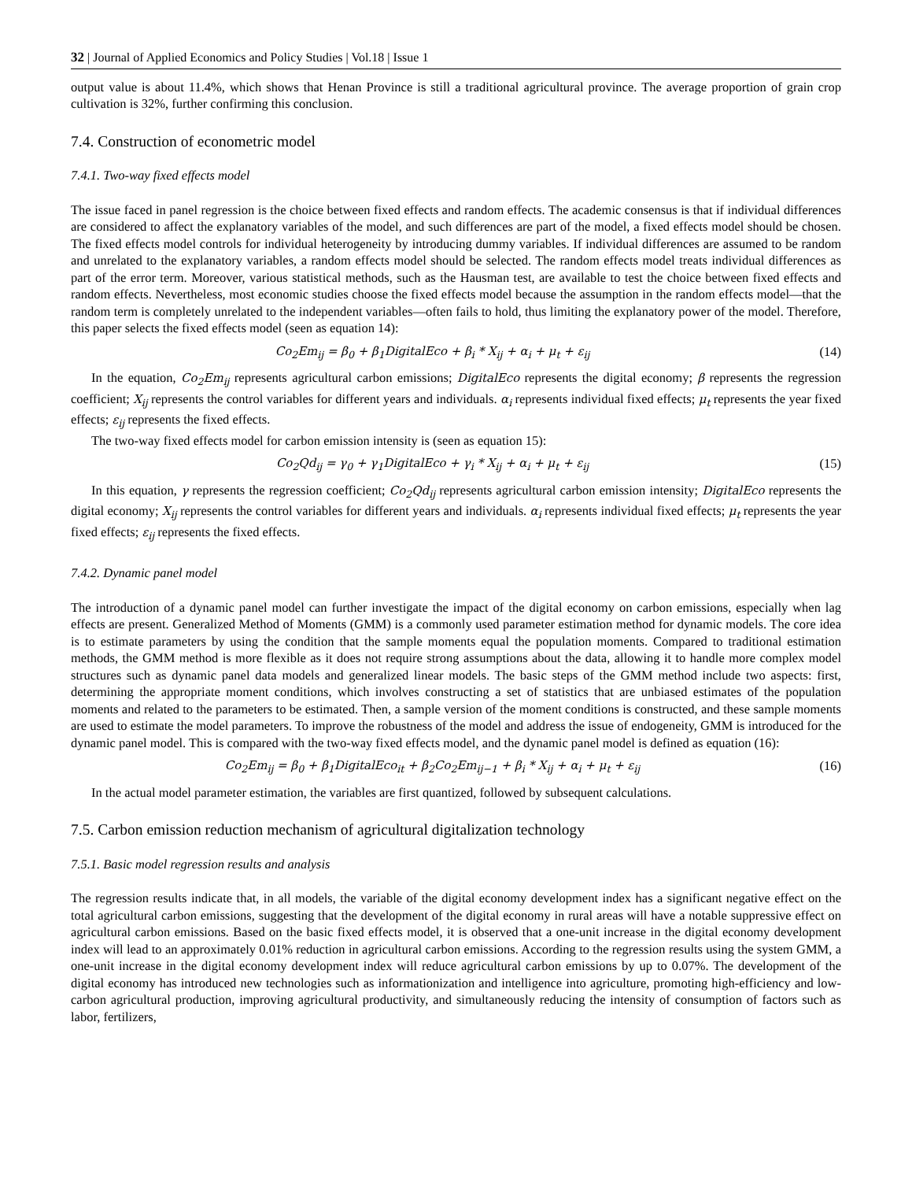32 | Journal of Applied Economics and Policy Studies | Vol.18 | Issue 1
output value is about 11.4%, which shows that Henan Province is still a traditional agricultural province. The average proportion of grain crop cultivation is 32%, further confirming this conclusion.
7.4. Construction of econometric model
7.4.1. Two-way fixed effects model
The issue faced in panel regression is the choice between fixed effects and random effects. The academic consensus is that if individual differences are considered to affect the explanatory variables of the model, and such differences are part of the model, a fixed effects model should be chosen. The fixed effects model controls for individual heterogeneity by introducing dummy variables. If individual differences are assumed to be random and unrelated to the explanatory variables, a random effects model should be selected. The random effects model treats individual differences as part of the error term. Moreover, various statistical methods, such as the Hausman test, are available to test the choice between fixed effects and random effects. Nevertheless, most economic studies choose the fixed effects model because the assumption in the random effects model—that the random term is completely unrelated to the independent variables—often fails to hold, thus limiting the explanatory power of the model. Therefore, this paper selects the fixed effects model (seen as equation 14):
Co<sub>2</sub>Em<sub>ij</sub> = β<sub>0</sub> + β<sub>1</sub>DigitalEco + β<sub>i</sub> * X<sub>ij</sub> + α<sub>i</sub> + μ<sub>t</sub> + ε<sub>ij</sub>
(14)
In the equation, Co<sub>2</sub>Em<sub>ij</sub> represents agricultural carbon emissions; DigitalEco represents the digital economy; β represents the regression coefficient; X<sub>ij</sub> represents the control variables for different years and individuals. α<sub>i</sub> represents individual fixed effects; μ<sub>t</sub> represents the year fixed effects; ε<sub>ij</sub> represents the fixed effects.
The two-way fixed effects model for carbon emission intensity is (seen as equation 15):
Co<sub>2</sub>Qd<sub>ij</sub> = γ<sub>0</sub> + γ<sub>1</sub>DigitalEco + γ<sub>i</sub> * X<sub>ij</sub> + α<sub>i</sub> + μ<sub>t</sub> + ε<sub>ij</sub>
(15)
In this equation, γ represents the regression coefficient; Co<sub>2</sub>Qd<sub>ij</sub> represents agricultural carbon emission intensity; DigitalEco represents the digital economy; X<sub>ij</sub> represents the control variables for different years and individuals. α<sub>i</sub> represents individual fixed effects; μ<sub>t</sub> represents the year fixed effects; ε<sub>ij</sub> represents the fixed effects.
7.4.2. Dynamic panel model
The introduction of a dynamic panel model can further investigate the impact of the digital economy on carbon emissions, especially when lag effects are present. Generalized Method of Moments (GMM) is a commonly used parameter estimation method for dynamic models. The core idea is to estimate parameters by using the condition that the sample moments equal the population moments. Compared to traditional estimation methods, the GMM method is more flexible as it does not require strong assumptions about the data, allowing it to handle more complex model structures such as dynamic panel data models and generalized linear models. The basic steps of the GMM method include two aspects: first, determining the appropriate moment conditions, which involves constructing a set of statistics that are unbiased estimates of the population moments and related to the parameters to be estimated. Then, a sample version of the moment conditions is constructed, and these sample moments are used to estimate the model parameters. To improve the robustness of the model and address the issue of endogeneity, GMM is introduced for the dynamic panel model. This is compared with the two-way fixed effects model, and the dynamic panel model is defined as equation (16):
Co<sub>2</sub>Em<sub>ij</sub> = β<sub>0</sub> + β<sub>1</sub>DigitalEco<sub>it</sub> + β<sub>2</sub>Co<sub>2</sub>Em<sub>ij−1</sub> + β<sub>i</sub> * X<sub>ij</sub> + α<sub>i</sub> + μ<sub>t</sub> + ε<sub>ij</sub>
(16)
In the actual model parameter estimation, the variables are first quantized, followed by subsequent calculations.
7.5. Carbon emission reduction mechanism of agricultural digitalization technology
7.5.1. Basic model regression results and analysis
The regression results indicate that, in all models, the variable of the digital economy development index has a significant negative effect on the total agricultural carbon emissions, suggesting that the development of the digital economy in rural areas will have a notable suppressive effect on agricultural carbon emissions. Based on the basic fixed effects model, it is observed that a one-unit increase in the digital economy development index will lead to an approximately 0.01% reduction in agricultural carbon emissions. According to the regression results using the system GMM, a one-unit increase in the digital economy development index will reduce agricultural carbon emissions by up to 0.07%. The development of the digital economy has introduced new technologies such as informationization and intelligence into agriculture, promoting high-efficiency and low-carbon agricultural production, improving agricultural productivity, and simultaneously reducing the intensity of consumption of factors such as labor, fertilizers,